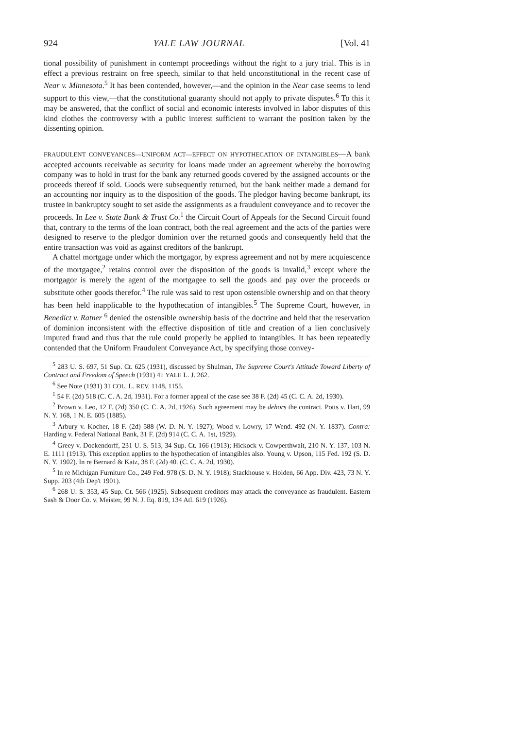924 YALE LAW JOURNAL [Vol. 41
tional possibility of punishment in contempt proceedings without the right to a jury trial. This is in effect a previous restraint on free speech, similar to that held unconstitutional in the recent case of Near v. Minnesota.<sup>5</sup> It has been contended, however,—and the opinion in the Near case seems to lend support to this view,—that the constitutional guaranty should not apply to private disputes.<sup>6</sup> To this it may be answered, that the conflict of social and economic interests involved in labor disputes of this kind clothes the controversy with a public interest sufficient to warrant the position taken by the dissenting opinion.
FRAUDULENT CONVEYANCES—UNIFORM ACT—EFFECT ON HYPOTHECATION OF INTANGIBLES—A bank accepted accounts receivable as security for loans made under an agreement whereby the borrowing company was to hold in trust for the bank any returned goods covered by the assigned accounts or the proceeds thereof if sold. Goods were subsequently returned, but the bank neither made a demand for an accounting nor inquiry as to the disposition of the goods. The pledgor having become bankrupt, its trustee in bankruptcy sought to set aside the assignments as a fraudulent conveyance and to recover the proceeds. In Lee v. State Bank & Trust Co.<sup>1</sup> the Circuit Court of Appeals for the Second Circuit found that, contrary to the terms of the loan contract, both the real agreement and the acts of the parties were designed to reserve to the pledgor dominion over the returned goods and consequently held that the entire transaction was void as against creditors of the bankrupt.
A chattel mortgage under which the mortgagor, by express agreement and not by mere acquiescence of the mortgagee,<sup>2</sup> retains control over the disposition of the goods is invalid,<sup>3</sup> except where the mortgagor is merely the agent of the mortgagee to sell the goods and pay over the proceeds or substitute other goods therefor.<sup>4</sup> The rule was said to rest upon ostensible ownership and on that theory has been held inapplicable to the hypothecation of intangibles.<sup>5</sup> The Supreme Court, however, in Benedict v. Ratner <sup>6</sup> denied the ostensible ownership basis of the doctrine and held that the reservation of dominion inconsistent with the effective disposition of title and creation of a lien conclusively imputed fraud and thus that the rule could properly be applied to intangibles. It has been repeatedly contended that the Uniform Fraudulent Conveyance Act, by specifying those convey-
<sup>5</sup> 283 U. S. 697, 51 Sup. Ct. 625 (1931), discussed by Shulman, The Supreme Court's Attitude Toward Liberty of Contract and Freedom of Speech (1931) 41 YALE L. J. 262.
<sup>6</sup> See Note (1931) 31 COL. L. REV. 1148, 1155.
<sup>1</sup> 54 F. (2d) 518 (C. C. A. 2d, 1931). For a former appeal of the case see 38 F. (2d) 45 (C. C. A. 2d, 1930).
<sup>2</sup> Brown v. Leo, 12 F. (2d) 350 (C. C. A. 2d, 1926). Such agreement may be dehors the contract. Potts v. Hart, 99 N. Y. 168, 1 N. E. 605 (1885).
<sup>3</sup> Arbury v. Kocher, 18 F. (2d) 588 (W. D. N. Y. 1927); Wood v. Lowry, 17 Wend. 492 (N. Y. 1837). Contra: Harding v. Federal National Bank, 31 F. (2d) 914 (C. C. A. 1st, 1929).
<sup>4</sup> Greey v. Dockendorff, 231 U. S. 513, 34 Sup. Ct. 166 (1913); Hickock v. Cowperthwait, 210 N. Y. 137, 103 N. E. 1111 (1913). This exception applies to the hypothecation of intangibles also. Young v. Upson, 115 Fed. 192 (S. D. N. Y. 1902). In re Bernard & Katz, 38 F. (2d) 40. (C. C. A. 2d, 1930).
<sup>5</sup> In re Michigan Furniture Co., 249 Fed. 978 (S. D. N. Y. 1918); Stackhouse v. Holden, 66 App. Div. 423, 73 N. Y. Supp. 203 (4th Dep't 1901).
<sup>6</sup> 268 U. S. 353, 45 Sup. Ct. 566 (1925). Subsequent creditors may attack the conveyance as fraudulent. Eastern Sash & Door Co. v. Meister, 99 N. J. Eq. 819, 134 Atl. 619 (1926).